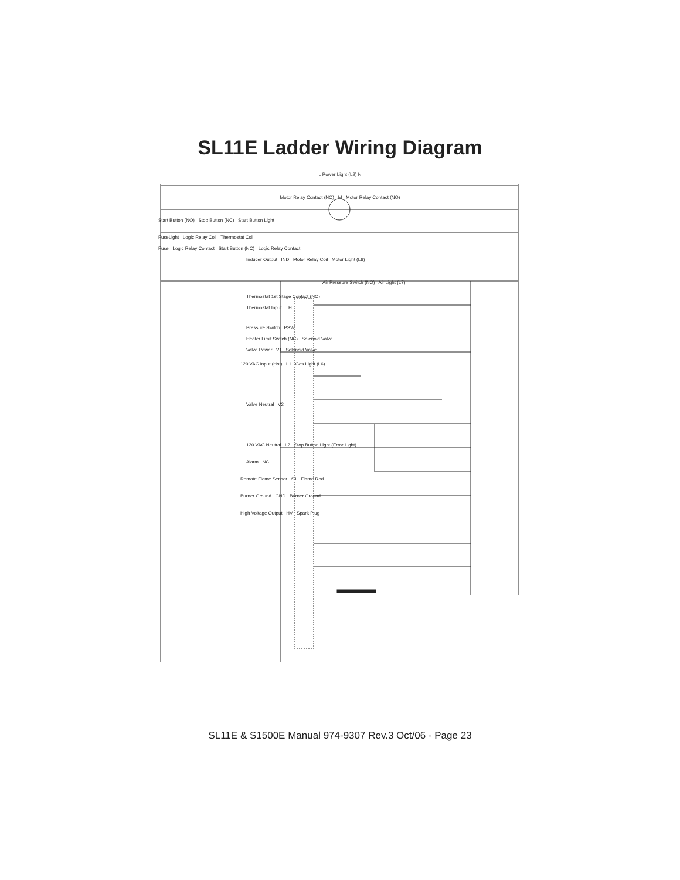SL11E Ladder Wiring Diagram
L Power Light (L2) N
Motor Relay Contact (NO) M Motor Relay Contact (NO)
Start Button (NO) Stop Button (NC) Start Button Light
FuseLight Logic Relay Coil Thermostat Coil
Fuse Logic Relay Contact Start Button (NC) Logic Relay Contact
Inducer Output IND Motor Relay Coil Motor Light (L6)
Air Pressure Switch (NO) Air Light (L7)
Thermostat 1st Stage Contact (NO)
Thermostat Input TH
Pressure Switch PSW
Heater Limit Switch (NC) Solenoid Valve
Valve Power V1 Solenoid Valve
120 VAC Input (Hot) L1 Gas Light (L6)
Valve Neutral V2
120 VAC Neutral L2 Stop Button Light (Error Light)
Alarm NC
Remote Flame Sensor S1 Flame Rod
Burner Ground GND Burner Ground
High Voltage Output HV Spark Plug
SL11E & S1500E Manual 974-9307 Rev.3 Oct/06 - Page 23